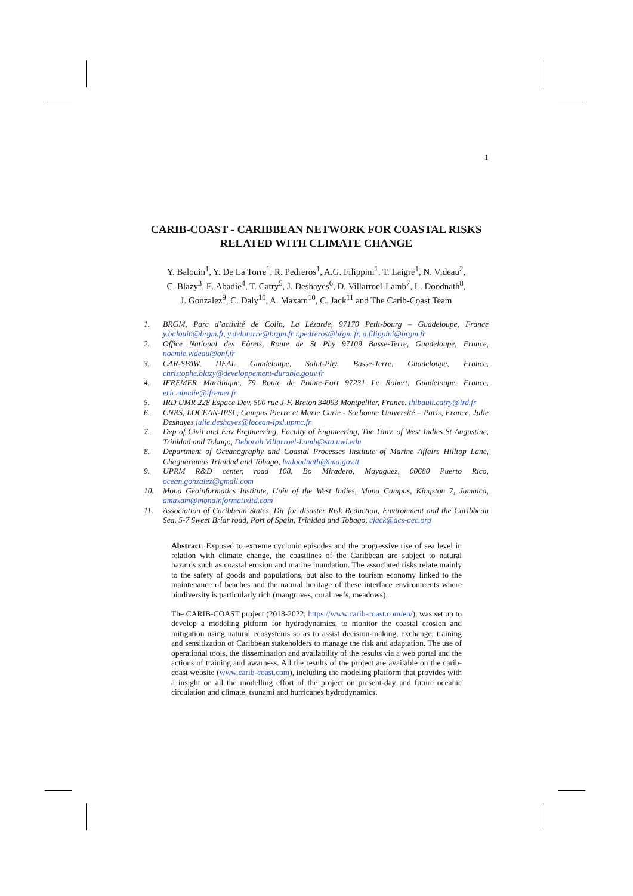1
CARIB-COAST - CARIBBEAN NETWORK FOR COASTAL RISKS RELATED WITH CLIMATE CHANGE
Y. Balouin<sup>1</sup>, Y. De La Torre<sup>1</sup>, R. Pedreros<sup>1</sup>, A.G. Filippini<sup>1</sup>, T. Laigre<sup>1</sup>, N. Videau<sup>2</sup>,
C. Blazy<sup>3</sup>, E. Abadie<sup>4</sup>, T. Catry<sup>5</sup>, J. Deshayes<sup>6</sup>, D. Villarroel-Lamb<sup>7</sup>, L. Doodnath<sup>8</sup>,
J. Gonzalez<sup>9</sup>, C. Daly<sup>10</sup>, A. Maxam<sup>10</sup>, C. Jack<sup>11</sup> and The Carib-Coast Team
1. BRGM, Parc d’activité de Colin, La Lézarde, 97170 Petit-bourg – Guadeloupe, France y.balouin@brgm.fr, y.delatorre@brgm.fr r.pedreros@brgm.fr, a.filippini@brgm.fr
2. Office National des Fôrets, Route de St Phy 97109 Basse-Terre, Guadeloupe, France, noemie.videau@onf.fr
3. CAR-SPAW, DEAL Guadeloupe, Saint-Phy, Basse-Terre, Guadeloupe, France, christophe.blazy@developpement-durable.gouv.fr
4. IFREMER Martinique, 79 Route de Pointe-Fort 97231 Le Robert, Guadeloupe, France, eric.abadie@ifremer.fr
5. IRD UMR 228 Espace Dev, 500 rue J-F. Breton 34093 Montpellier, France. thibault.catry@ird.fr
6. CNRS, LOCEAN-IPSL, Campus Pierre et Marie Curie - Sorbonne Université – Paris, France, Julie Deshayes julie.deshayes@locean-ipsl.upmc.fr
7. Dep of Civil and Env Engineering, Faculty of Engineering, The Univ. of West Indies St Augustine, Trinidad and Tobago, Deborah.Villarroel-Lamb@sta.uwi.edu
8. Department of Oceanography and Coastal Processes Institute of Marine Affairs Hilltop Lane, Chaguaramas Trinidad and Tobago, lwdoodnath@ima.gov.tt
9. UPRM R&D center, road 108, Bo Miradero, Mayaguez, 00680 Puerto Rico, ocean.gonzalez@gmail.com
10. Mona Geoinformatics Institute, Univ of the West Indies, Mona Campus, Kingston 7, Jamaica, amaxam@monainformatixltd.com
11. Association of Caribbean States, Dir for disaster Risk Reduction, Environment and the Caribbean Sea, 5-7 Sweet Briar road, Port of Spain, Trinidad and Tobago, cjack@acs-aec.org
Abstract: Exposed to extreme cyclonic episodes and the progressive rise of sea level in relation with climate change, the coastlines of the Caribbean are subject to natural hazards such as coastal erosion and marine inundation. The associated risks relate mainly to the safety of goods and populations, but also to the tourism economy linked to the maintenance of beaches and the natural heritage of these interface environments where biodiversity is particularly rich (mangroves, coral reefs, meadows).
The CARIB-COAST project (2018-2022, https://www.carib-coast.com/en/), was set up to develop a modeling pltform for hydrodynamics, to monitor the coastal erosion and mitigation using natural ecosystems so as to assist decision-making, exchange, training and sensitization of Caribbean stakeholders to manage the risk and adaptation. The use of operational tools, the dissemination and availability of the results via a web portal and the actions of training and awarness. All the results of the project are available on the carib-coast website (www.carib-coast.com), including the modeling platform that provides with a insight on all the modelling effort of the project on present-day and future oceanic circulation and climate, tsunami and hurricanes hydrodynamics.